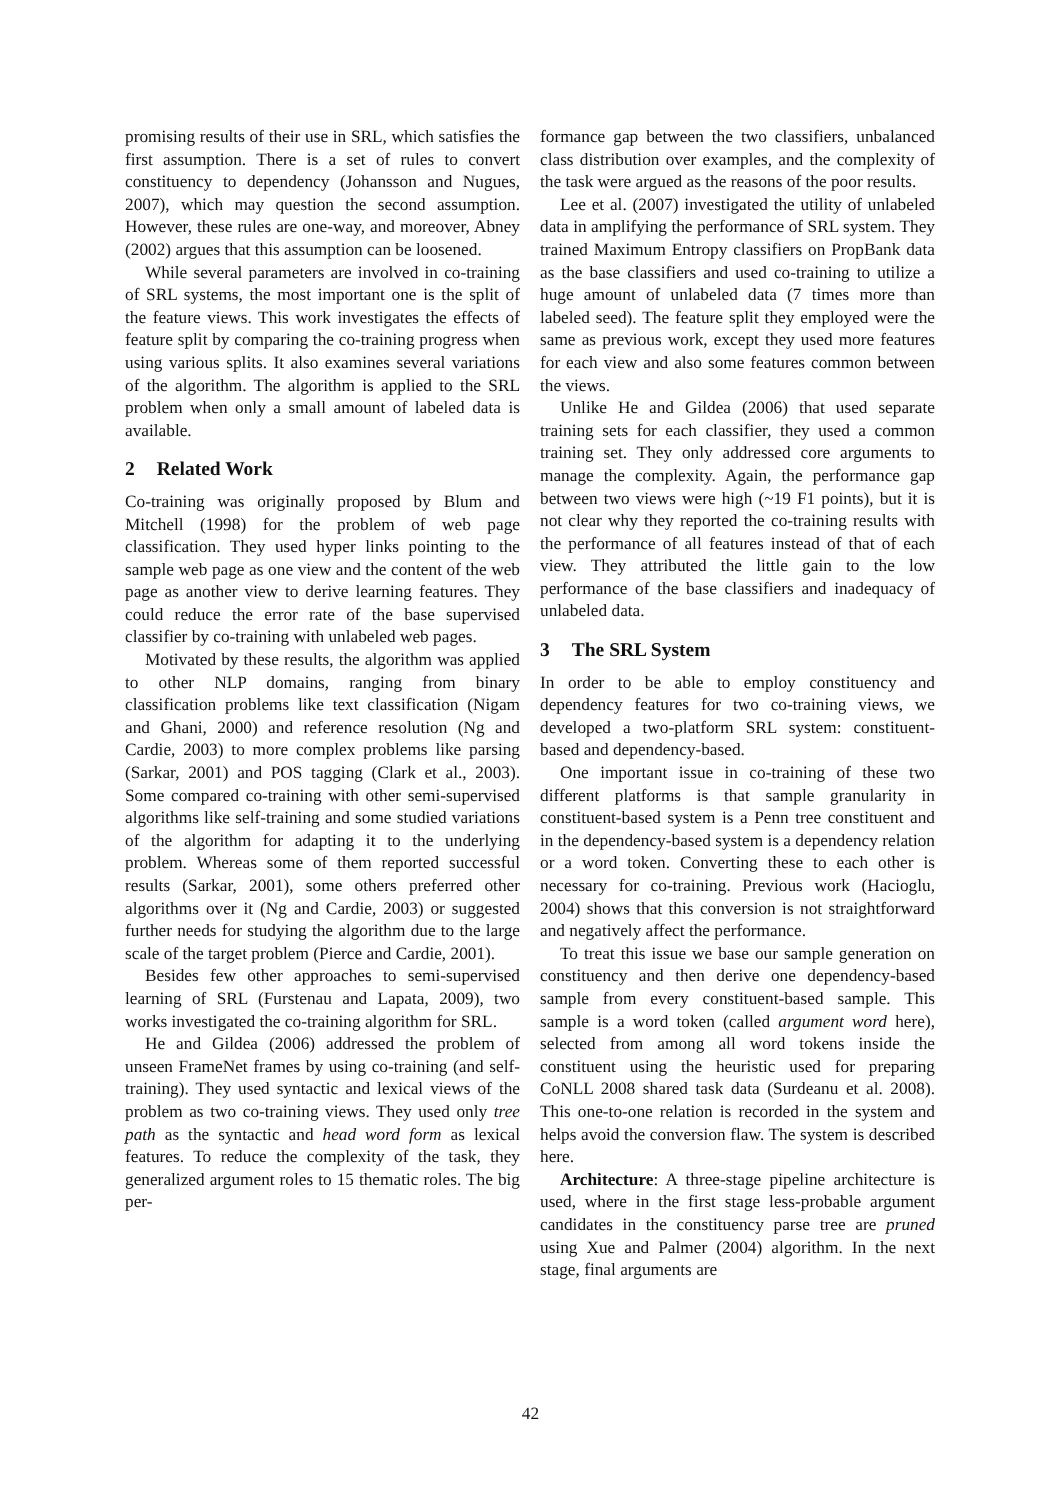promising results of their use in SRL, which satisfies the first assumption. There is a set of rules to convert constituency to dependency (Johansson and Nugues, 2007), which may question the second assumption. However, these rules are one-way, and moreover, Abney (2002) argues that this assumption can be loosened.
While several parameters are involved in co-training of SRL systems, the most important one is the split of the feature views. This work investigates the effects of feature split by comparing the co-training progress when using various splits. It also examines several variations of the algorithm. The algorithm is applied to the SRL problem when only a small amount of labeled data is available.
2 Related Work
Co-training was originally proposed by Blum and Mitchell (1998) for the problem of web page classification. They used hyper links pointing to the sample web page as one view and the content of the web page as another view to derive learning features. They could reduce the error rate of the base supervised classifier by co-training with unlabeled web pages.
Motivated by these results, the algorithm was applied to other NLP domains, ranging from binary classification problems like text classification (Nigam and Ghani, 2000) and reference resolution (Ng and Cardie, 2003) to more complex problems like parsing (Sarkar, 2001) and POS tagging (Clark et al., 2003). Some compared co-training with other semi-supervised algorithms like self-training and some studied variations of the algorithm for adapting it to the underlying problem. Whereas some of them reported successful results (Sarkar, 2001), some others preferred other algorithms over it (Ng and Cardie, 2003) or suggested further needs for studying the algorithm due to the large scale of the target problem (Pierce and Cardie, 2001).
Besides few other approaches to semi-supervised learning of SRL (Furstenau and Lapata, 2009), two works investigated the co-training algorithm for SRL.
He and Gildea (2006) addressed the problem of unseen FrameNet frames by using co-training (and self-training). They used syntactic and lexical views of the problem as two co-training views. They used only tree path as the syntactic and head word form as lexical features. To reduce the complexity of the task, they generalized argument roles to 15 thematic roles. The big per-
formance gap between the two classifiers, unbalanced class distribution over examples, and the complexity of the task were argued as the reasons of the poor results.
Lee et al. (2007) investigated the utility of unlabeled data in amplifying the performance of SRL system. They trained Maximum Entropy classifiers on PropBank data as the base classifiers and used co-training to utilize a huge amount of unlabeled data (7 times more than labeled seed). The feature split they employed were the same as previous work, except they used more features for each view and also some features common between the views.
Unlike He and Gildea (2006) that used separate training sets for each classifier, they used a common training set. They only addressed core arguments to manage the complexity. Again, the performance gap between two views were high (~19 F1 points), but it is not clear why they reported the co-training results with the performance of all features instead of that of each view. They attributed the little gain to the low performance of the base classifiers and inadequacy of unlabeled data.
3 The SRL System
In order to be able to employ constituency and dependency features for two co-training views, we developed a two-platform SRL system: constituent-based and dependency-based.
One important issue in co-training of these two different platforms is that sample granularity in constituent-based system is a Penn tree constituent and in the dependency-based system is a dependency relation or a word token. Converting these to each other is necessary for co-training. Previous work (Hacioglu, 2004) shows that this conversion is not straightforward and negatively affect the performance.
To treat this issue we base our sample generation on constituency and then derive one dependency-based sample from every constituent-based sample. This sample is a word token (called argument word here), selected from among all word tokens inside the constituent using the heuristic used for preparing CoNLL 2008 shared task data (Surdeanu et al. 2008). This one-to-one relation is recorded in the system and helps avoid the conversion flaw. The system is described here.
Architecture: A three-stage pipeline architecture is used, where in the first stage less-probable argument candidates in the constituency parse tree are pruned using Xue and Palmer (2004) algorithm. In the next stage, final arguments are
42